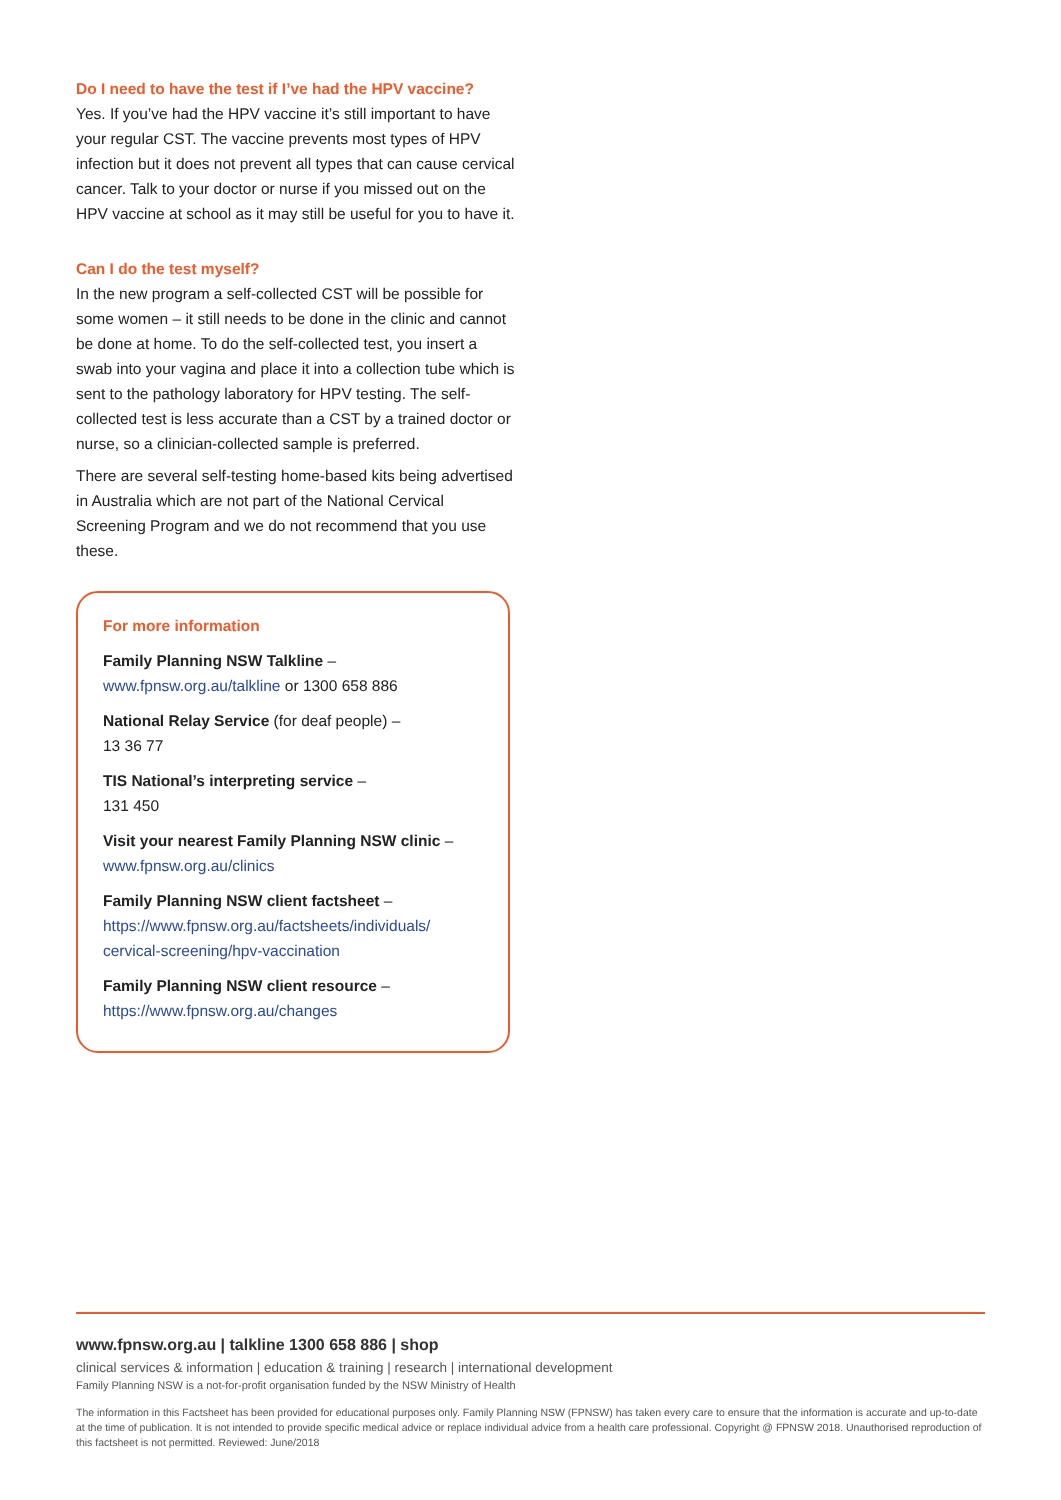Do I need to have the test if I’ve had the HPV vaccine?
Yes. If you’ve had the HPV vaccine it’s still important to have your regular CST. The vaccine prevents most types of HPV infection but it does not prevent all types that can cause cervical cancer. Talk to your doctor or nurse if you missed out on the HPV vaccine at school as it may still be useful for you to have it.
Can I do the test myself?
In the new program a self-collected CST will be possible for some women – it still needs to be done in the clinic and cannot be done at home. To do the self-collected test, you insert a swab into your vagina and place it into a collection tube which is sent to the pathology laboratory for HPV testing. The self-collected test is less accurate than a CST by a trained doctor or nurse, so a clinician-collected sample is preferred.
There are several self-testing home-based kits being advertised in Australia which are not part of the National Cervical Screening Program and we do not recommend that you use these.
For more information
Family Planning NSW Talkline –
www.fpnsw.org.au/talkline or 1300 658 886
National Relay Service (for deaf people) –
13 36 77
TIS National’s interpreting service –
131 450
Visit your nearest Family Planning NSW clinic –
www.fpnsw.org.au/clinics
Family Planning NSW client factsheet –
https://www.fpnsw.org.au/factsheets/individuals/ cervical-screening/hpv-vaccination
Family Planning NSW client resource –
https://www.fpnsw.org.au/changes
www.fpnsw.org.au | talkline 1300 658 886 | shop
clinical services & information | education & training | research | international development
Family Planning NSW is a not-for-profit organisation funded by the NSW Ministry of Health
The information in this Factsheet has been provided for educational purposes only. Family Planning NSW (FPNSW) has taken every care to ensure that the information is accurate and up-to-date at the time of publication. It is not intended to provide specific medical advice or replace individual advice from a health care professional. Copyright @ FPNSW 2018. Unauthorised reproduction of this factsheet is not permitted. Reviewed: June/2018